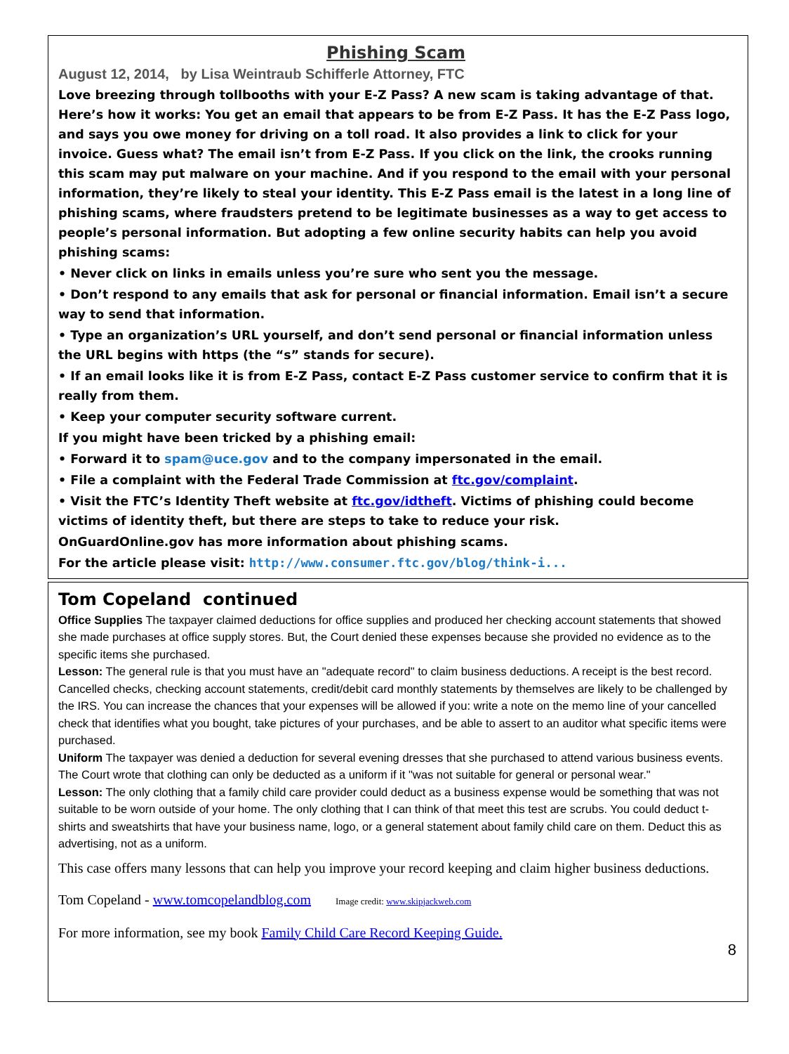Phishing Scam
August 12, 2014, by Lisa Weintraub Schifferle Attorney, FTC
Love breezing through tollbooths with your E-Z Pass? A new scam is taking advantage of that. Here’s how it works: You get an email that appears to be from E-Z Pass. It has the E-Z Pass logo, and says you owe money for driving on a toll road. It also provides a link to click for your invoice. Guess what? The email isn’t from E-Z Pass. If you click on the link, the crooks running this scam may put malware on your machine. And if you respond to the email with your personal information, they’re likely to steal your identity. This E-Z Pass email is the latest in a long line of phishing scams, where fraudsters pretend to be legitimate businesses as a way to get access to people’s personal information. But adopting a few online security habits can help you avoid phishing scams:
• Never click on links in emails unless you’re sure who sent you the message.
• Don’t respond to any emails that ask for personal or financial information. Email isn’t a secure way to send that information.
• Type an organization’s URL yourself, and don’t send personal or financial information unless the URL begins with https (the “s” stands for secure).
• If an email looks like it is from E-Z Pass, contact E-Z Pass customer service to confirm that it is really from them.
• Keep your computer security software current.
If you might have been tricked by a phishing email:
• Forward it to spam@uce.gov and to the company impersonated in the email.
• File a complaint with the Federal Trade Commission at ftc.gov/complaint.
• Visit the FTC’s Identity Theft website at ftc.gov/idtheft. Victims of phishing could become victims of identity theft, but there are steps to take to reduce your risk.
OnGuardOnline.gov has more information about phishing scams.
For the article please visit: http://www.consumer.ftc.gov/blog/think-i...
Tom Copeland continued
Office Supplies The taxpayer claimed deductions for office supplies and produced her checking account statements that showed she made purchases at office supply stores. But, the Court denied these expenses because she provided no evidence as to the specific items she purchased.
Lesson: The general rule is that you must have an "adequate record" to claim business deductions. A receipt is the best record. Cancelled checks, checking account statements, credit/debit card monthly statements by themselves are likely to be challenged by the IRS. You can increase the chances that your expenses will be allowed if you: write a note on the memo line of your cancelled check that identifies what you bought, take pictures of your purchases, and be able to assert to an auditor what specific items were purchased.
Uniform The taxpayer was denied a deduction for several evening dresses that she purchased to attend various business events. The Court wrote that clothing can only be deducted as a uniform if it "was not suitable for general or personal wear."
Lesson: The only clothing that a family child care provider could deduct as a business expense would be something that was not suitable to be worn outside of your home. The only clothing that I can think of that meet this test are scrubs. You could deduct t-shirts and sweatshirts that have your business name, logo, or a general statement about family child care on them. Deduct this as advertising, not as a uniform.
This case offers many lessons that can help you improve your record keeping and claim higher business deductions.
Tom Copeland - www.tomcopelandblog.com Image credit: www.skipjackweb.com
For more information, see my book Family Child Care Record Keeping Guide.
8